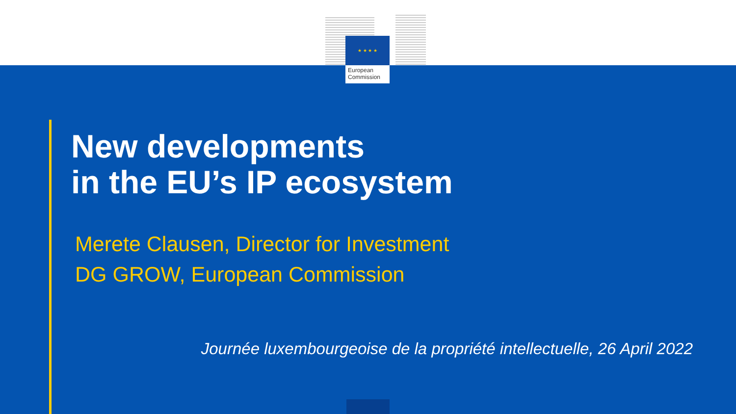★ ★ ★ ★
European
Commission
New developments
in the EU’s IP ecosystem
Merete Clausen, Director for Investment
DG GROW, European Commission
Journée luxembourgeoise de la propriété intellectuelle, 26 April 2022